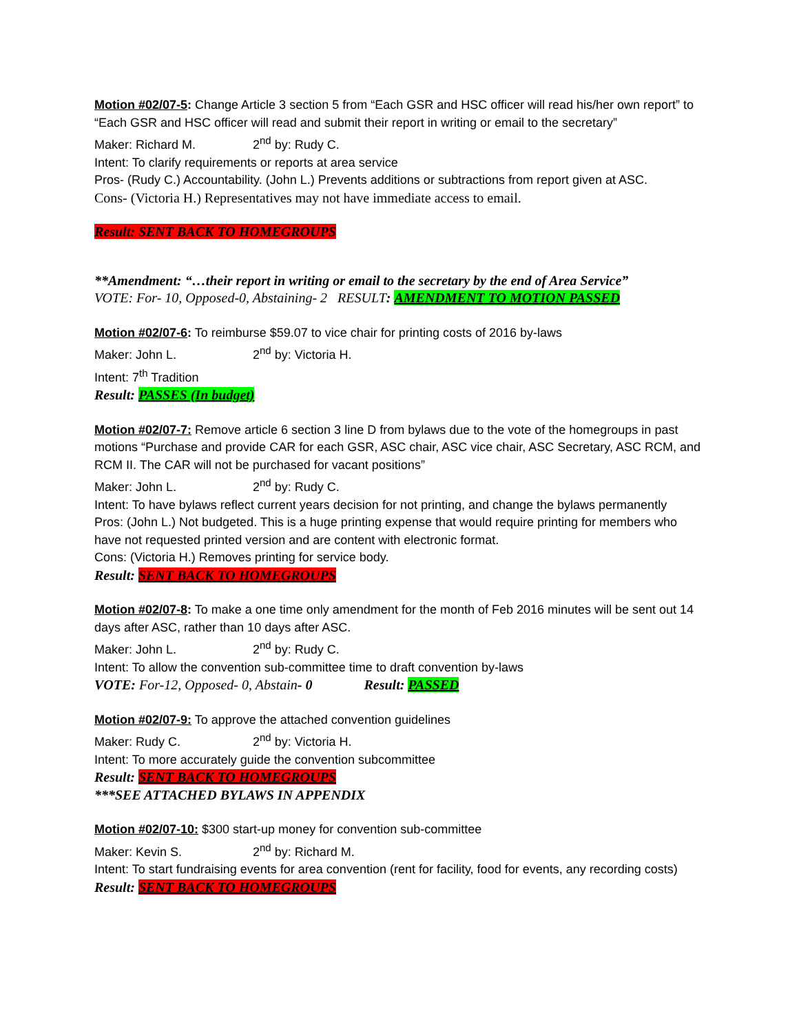Motion #02/07-5: Change Article 3 section 5 from “Each GSR and HSC officer will read his/her own report” to “Each GSR and HSC officer will read and submit their report in writing or email to the secretary”
Maker: Richard M. 2<sup>nd</sup> by: Rudy C.
Intent: To clarify requirements or reports at area service
Pros- (Rudy C.) Accountability. (John L.) Prevents additions or subtractions from report given at ASC.
Cons- (Victoria H.) Representatives may not have immediate access to email.
Result: SENT BACK TO HOMEGROUPS
**Amendment: “…their report in writing or email to the secretary by the end of Area Service”
VOTE: For- 10, Opposed-0, Abstaining- 2 RESULT: AMENDMENT TO MOTION PASSED
Motion #02/07-6: To reimburse $59.07 to vice chair for printing costs of 2016 by-laws
Maker: John L. 2<sup>nd</sup> by: Victoria H.
Intent: 7<sup>th</sup> Tradition
Result: PASSES (In budget)
Motion #02/07-7: Remove article 6 section 3 line D from bylaws due to the vote of the homegroups in past motions “Purchase and provide CAR for each GSR, ASC chair, ASC vice chair, ASC Secretary, ASC RCM, and RCM II. The CAR will not be purchased for vacant positions”
Maker: John L. 2<sup>nd</sup> by: Rudy C.
Intent: To have bylaws reflect current years decision for not printing, and change the bylaws permanently
Pros: (John L.) Not budgeted. This is a huge printing expense that would require printing for members who have not requested printed version and are content with electronic format.
Cons: (Victoria H.) Removes printing for service body.
Result: SENT BACK TO HOMEGROUPS
Motion #02/07-8: To make a one time only amendment for the month of Feb 2016 minutes will be sent out 14 days after ASC, rather than 10 days after ASC.
Maker: John L. 2<sup>nd</sup> by: Rudy C.
Intent: To allow the convention sub-committee time to draft convention by-laws
VOTE: For-12, Opposed- 0, Abstain- 0 Result: PASSED
Motion #02/07-9: To approve the attached convention guidelines
Maker: Rudy C. 2<sup>nd</sup> by: Victoria H.
Intent: To more accurately guide the convention subcommittee
Result: SENT BACK TO HOMEGROUPS
***SEE ATTACHED BYLAWS IN APPENDIX
Motion #02/07-10: $300 start-up money for convention sub-committee
Maker: Kevin S. 2<sup>nd</sup> by: Richard M.
Intent: To start fundraising events for area convention (rent for facility, food for events, any recording costs)
Result: SENT BACK TO HOMEGROUPS